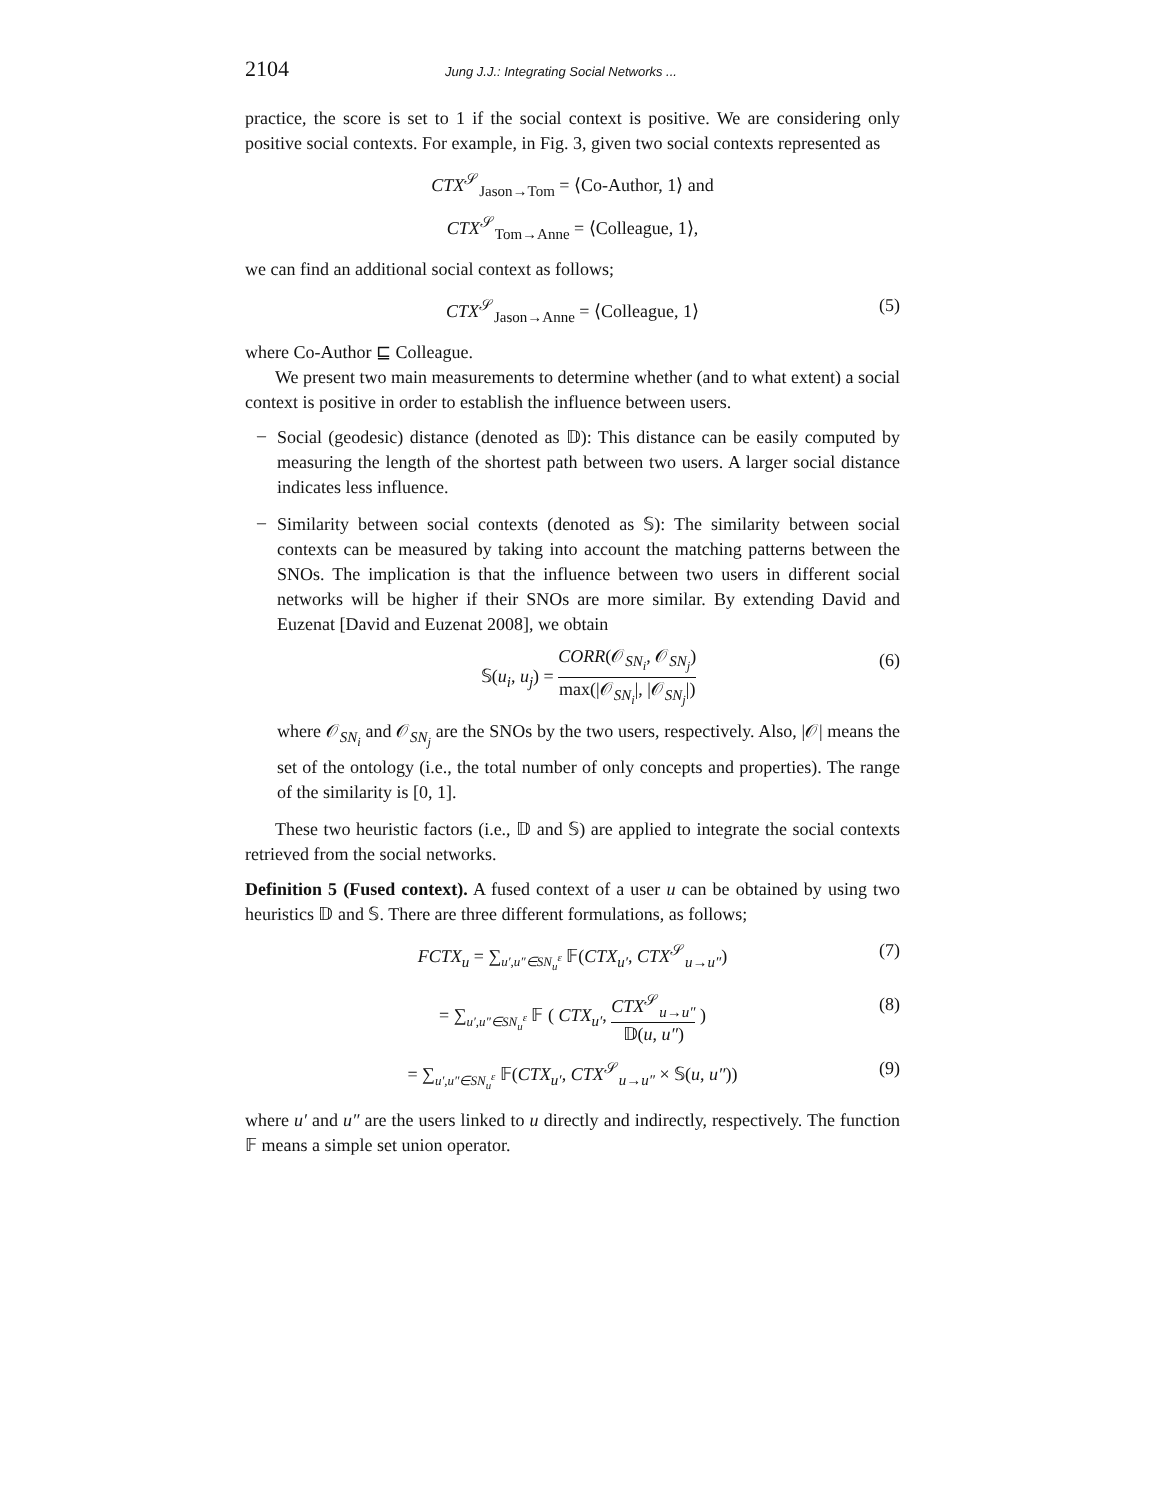2104 Jung J.J.: Integrating Social Networks ...
practice, the score is set to 1 if the social context is positive. We are considering only positive social contexts. For example, in Fig. 3, given two social contexts represented as
CTX<sup>𝒮</sup><sub>Jason→Tom</sub> = ⟨Co-Author, 1⟩ and
CTX<sup>𝒮</sup><sub>Tom→Anne</sub> = ⟨Colleague, 1⟩,
we can find an additional social context as follows;
CTX<sup>𝒮</sup><sub>Jason→Anne</sub> = ⟨Colleague, 1⟩ (5)
where Co-Author ⊑ Colleague.
We present two main measurements to determine whether (and to what extent) a social context is positive in order to establish the influence between users.
–
Social (geodesic) distance (denoted as 𝔻): This distance can be easily computed by measuring the length of the shortest path between two users. A larger social distance indicates less influence.
–
Similarity between social contexts (denoted as 𝕊): The similarity between social contexts can be measured by taking into account the matching patterns between the SNOs. The implication is that the influence between two users in different social networks will be higher if their SNOs are more similar. By extending David and Euzenat [David and Euzenat 2008], we obtain
𝕊(u<sub>i</sub>, u<sub>j</sub>) = CORR(𝒪<sub>SN<sub>i</sub></sub>, 𝒪<sub>SN<sub>j</sub></sub>) max(|𝒪<sub>SN<sub>i</sub></sub>|, |𝒪<sub>SN<sub>j</sub></sub>|) (6)
where 𝒪<sub>SN<sub>i</sub></sub> and 𝒪<sub>SN<sub>j</sub></sub> are the SNOs by the two users, respectively. Also, |𝒪| means the set of the ontology (i.e., the total number of only concepts and properties). The range of the similarity is [0, 1].
These two heuristic factors (i.e., 𝔻 and 𝕊) are applied to integrate the social contexts retrieved from the social networks.
Definition 5 (Fused context). A fused context of a user u can be obtained by using two heuristics 𝔻 and 𝕊. There are three different formulations, as follows;
FCTX<sub>u</sub> = ∑<sub>u′,u″∈SN<sub>u</sub><sup>ε</sup></sub> 𝔽(CTX<sub>u′</sub>, CTX<sup>𝒮</sup><sub>u→u″</sub>) (7)
= ∑<sub>u′,u″∈SN<sub>u</sub><sup>ε</sup></sub> 𝔽 ( CTX<sub>u′</sub>, CTX<sup>𝒮</sup><sub>u→u″</sub> 𝔻(u, u″) ) (8)
= ∑<sub>u′,u″∈SN<sub>u</sub><sup>ε</sup></sub> 𝔽(CTX<sub>u′</sub>, CTX<sup>𝒮</sup><sub>u→u″</sub> × 𝕊(u, u″)) (9)
where u′ and u″ are the users linked to u directly and indirectly, respectively. The function 𝔽 means a simple set union operator.